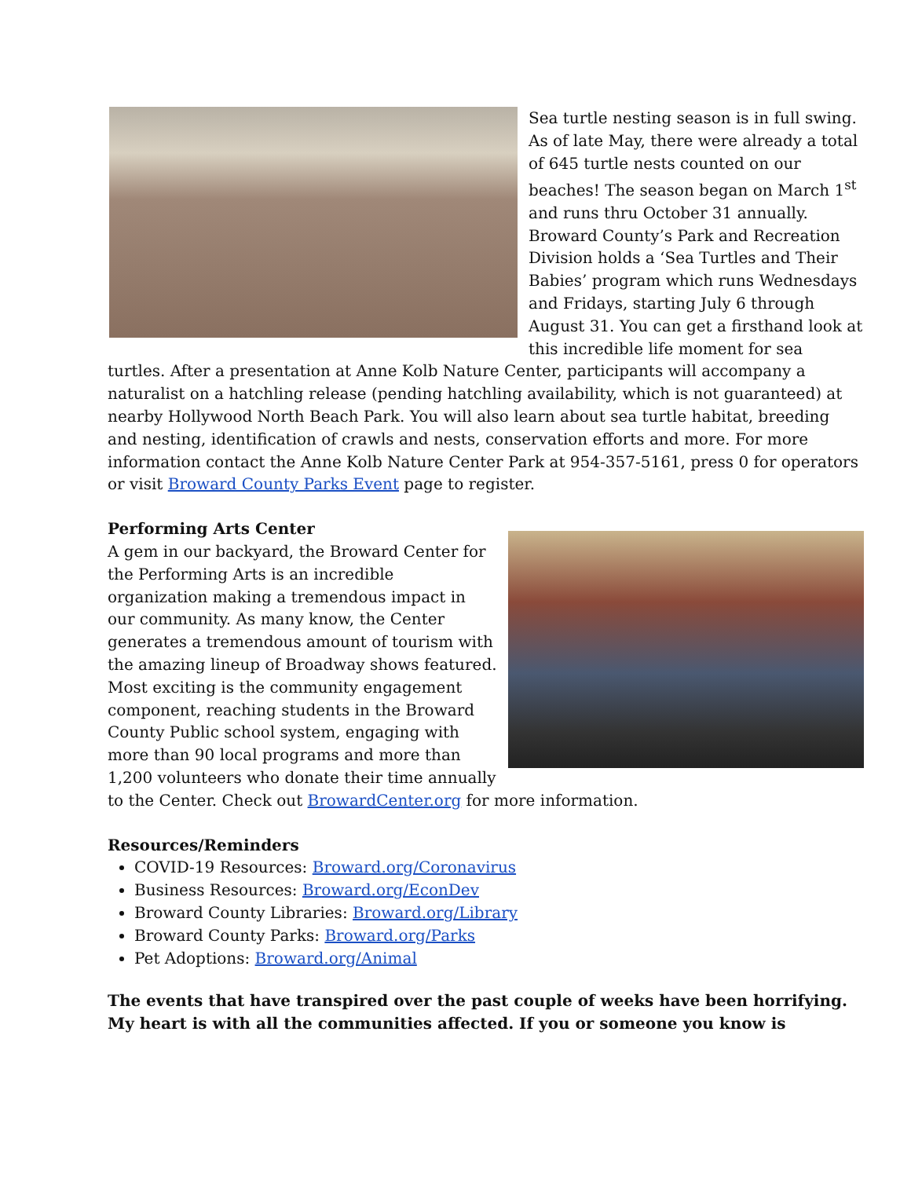Sea turtle nesting season is in full swing. As of late May, there were already a total of 645 turtle nests counted on our beaches! The season began on March 1<sup>st</sup> and runs thru October 31 annually. Broward County’s Park and Recreation Division holds a ‘Sea Turtles and Their Babies’ program which runs Wednesdays and Fridays, starting July 6 through August 31. You can get a firsthand look at this incredible life moment for sea turtles. After a presentation at Anne Kolb Nature Center, participants will accompany a naturalist on a hatchling release (pending hatchling availability, which is not guaranteed) at nearby Hollywood North Beach Park. You will also learn about sea turtle habitat, breeding and nesting, identification of crawls and nests, conservation efforts and more. For more information contact the Anne Kolb Nature Center Park at 954-357-5161, press 0 for operators or visit Broward County Parks Event page to register.
Performing Arts Center
A gem in our backyard, the Broward Center for the Performing Arts is an incredible organization making a tremendous impact in our community. As many know, the Center generates a tremendous amount of tourism with the amazing lineup of Broadway shows featured. Most exciting is the community engagement component, reaching students in the Broward County Public school system, engaging with more than 90 local programs and more than 1,200 volunteers who donate their time annually to the Center. Check out BrowardCenter.org for more information.
Resources/Reminders
COVID-19 Resources: Broward.org/Coronavirus
Business Resources: Broward.org/EconDev
Broward County Libraries: Broward.org/Library
Broward County Parks: Broward.org/Parks
Pet Adoptions: Broward.org/Animal
The events that have transpired over the past couple of weeks have been horrifying. My heart is with all the communities affected. If you or someone you know is